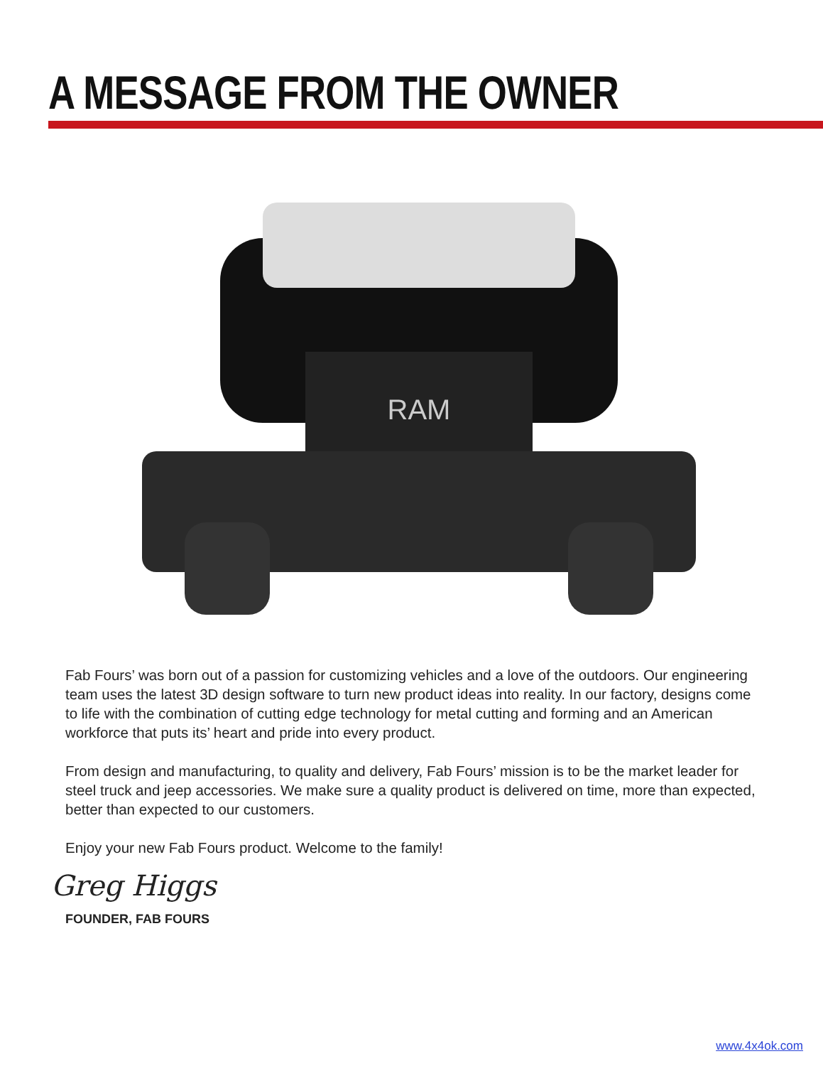A MESSAGE FROM THE OWNER
RAM
Fab Fours’ was born out of a passion for customizing vehicles and a love of the outdoors. Our engineering team uses the latest 3D design software to turn new product ideas into reality. In our factory, designs come to life with the combination of cutting edge technology for metal cutting and forming and an American workforce that puts its’ heart and pride into every product.
From design and manufacturing, to quality and delivery, Fab Fours’ mission is to be the market leader for steel truck and jeep accessories. We make sure a quality product is delivered on time, more than expected, better than expected to our customers.
Enjoy your new Fab Fours product. Welcome to the family!
Greg Higgs
FOUNDER, FAB FOURS
www.4x4ok.com